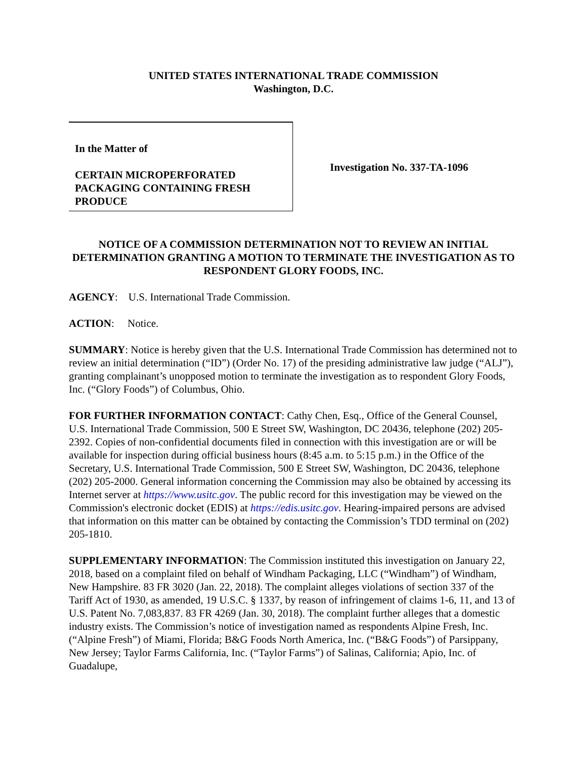UNITED STATES INTERNATIONAL TRADE COMMISSION
Washington, D.C.
In the Matter of
CERTAIN MICROPERFORATED PACKAGING CONTAINING FRESH PRODUCE
Investigation No. 337-TA-1096
NOTICE OF A COMMISSION DETERMINATION NOT TO REVIEW AN INITIAL DETERMINATION GRANTING A MOTION TO TERMINATE THE INVESTIGATION AS TO RESPONDENT GLORY FOODS, INC.
AGENCY: U.S. International Trade Commission.
ACTION: Notice.
SUMMARY: Notice is hereby given that the U.S. International Trade Commission has determined not to review an initial determination (“ID”) (Order No. 17) of the presiding administrative law judge (“ALJ”), granting complainant’s unopposed motion to terminate the investigation as to respondent Glory Foods, Inc. (“Glory Foods”) of Columbus, Ohio.
FOR FURTHER INFORMATION CONTACT: Cathy Chen, Esq., Office of the General Counsel, U.S. International Trade Commission, 500 E Street SW, Washington, DC 20436, telephone (202) 205-2392. Copies of non-confidential documents filed in connection with this investigation are or will be available for inspection during official business hours (8:45 a.m. to 5:15 p.m.) in the Office of the Secretary, U.S. International Trade Commission, 500 E Street SW, Washington, DC 20436, telephone (202) 205-2000. General information concerning the Commission may also be obtained by accessing its Internet server at https://www.usitc.gov. The public record for this investigation may be viewed on the Commission's electronic docket (EDIS) at https://edis.usitc.gov. Hearing-impaired persons are advised that information on this matter can be obtained by contacting the Commission’s TDD terminal on (202) 205-1810.
SUPPLEMENTARY INFORMATION: The Commission instituted this investigation on January 22, 2018, based on a complaint filed on behalf of Windham Packaging, LLC (“Windham”) of Windham, New Hampshire. 83 FR 3020 (Jan. 22, 2018). The complaint alleges violations of section 337 of the Tariff Act of 1930, as amended, 19 U.S.C. § 1337, by reason of infringement of claims 1-6, 11, and 13 of U.S. Patent No. 7,083,837. 83 FR 4269 (Jan. 30, 2018). The complaint further alleges that a domestic industry exists. The Commission’s notice of investigation named as respondents Alpine Fresh, Inc. (“Alpine Fresh”) of Miami, Florida; B&G Foods North America, Inc. (“B&G Foods”) of Parsippany, New Jersey; Taylor Farms California, Inc. (“Taylor Farms”) of Salinas, California; Apio, Inc. of Guadalupe,